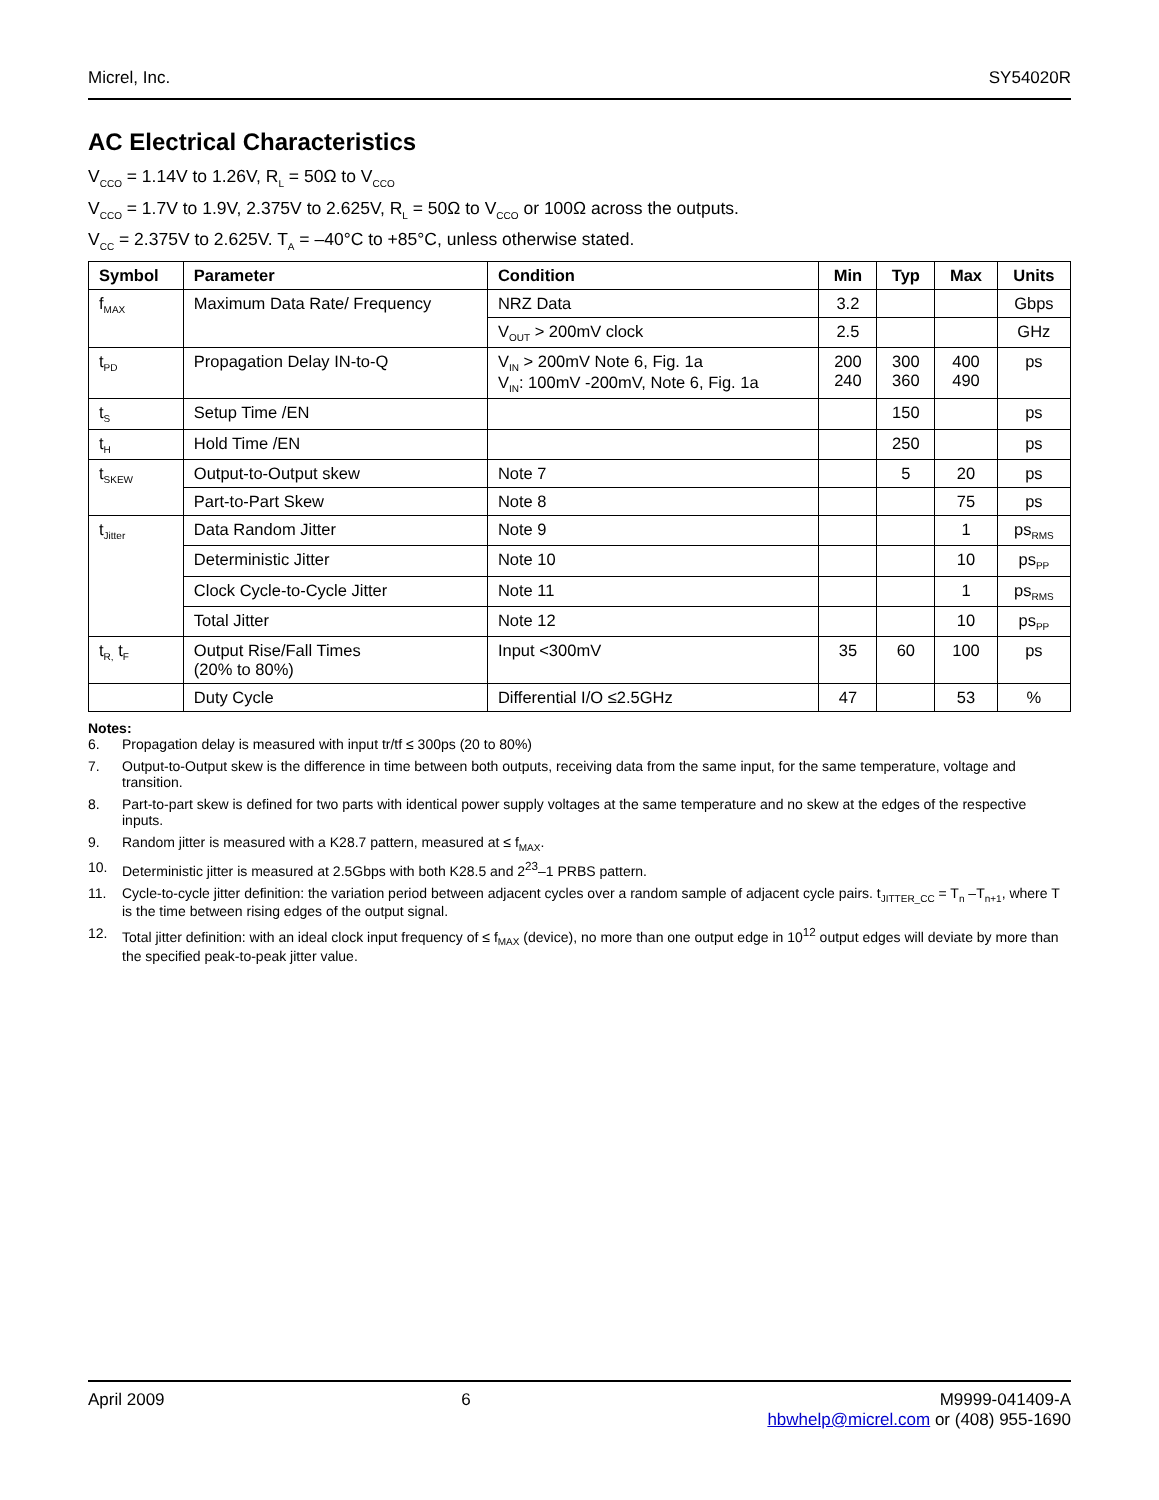Micrel, Inc. SY54020R
AC Electrical Characteristics
V<sub>CCO</sub> = 1.14V to 1.26V, R<sub>L</sub> = 50Ω to V<sub>CCO</sub>
V<sub>CCO</sub> = 1.7V to 1.9V, 2.375V to 2.625V, R<sub>L</sub> = 50Ω to V<sub>CCO</sub> or 100Ω across the outputs.
V<sub>CC</sub> = 2.375V to 2.625V. T<sub>A</sub> = –40°C to +85°C, unless otherwise stated.
| Symbol | Parameter | Condition | Min | Typ | Max | Units |
| --- | --- | --- | --- | --- | --- | --- |
| f<sub>MAX</sub> | Maximum Data Rate/ Frequency | NRZ Data | 3.2 | | | Gbps |
| | | V<sub>OUT</sub> > 200mV clock | 2.5 | | | GHz |
| t<sub>PD</sub> | Propagation Delay IN-to-Q | V<sub>IN</sub> > 200mV Note 6, Fig. 1a V<sub>IN</sub>: 100mV -200mV, Note 6, Fig. 1a | 200 240 | 300 360 | 400 490 | ps |
| t<sub>S</sub> | Setup Time /EN | | | 150 | | ps |
| t<sub>H</sub> | Hold Time /EN | | | 250 | | ps |
| t<sub>SKEW</sub> | Output-to-Output skew | Note 7 | | 5 | 20 | ps |
| | Part-to-Part Skew | Note 8 | | | 75 | ps |
| t<sub>Jitter</sub> | Data Random Jitter | Note 9 | | | 1 | ps<sub>RMS</sub> |
| | Deterministic Jitter | Note 10 | | | 10 | ps<sub>PP</sub> |
| | Clock Cycle-to-Cycle Jitter | Note 11 | | | 1 | ps<sub>RMS</sub> |
| | Total Jitter | Note 12 | | | 10 | ps<sub>PP</sub> |
| t<sub>R,</sub> t<sub>F</sub> | Output Rise/Fall Times (20% to 80%) | Input <300mV | 35 | 60 | 100 | ps |
| | Duty Cycle | Differential I/O ≤2.5GHz | 47 | | 53 | % |
Notes:
6. Propagation delay is measured with input tr/tf ≤ 300ps (20 to 80%)
7. Output-to-Output skew is the difference in time between both outputs, receiving data from the same input, for the same temperature, voltage and transition.
8. Part-to-part skew is defined for two parts with identical power supply voltages at the same temperature and no skew at the edges of the respective inputs.
9. Random jitter is measured with a K28.7 pattern, measured at ≤ f<sub>MAX</sub>.
10. Deterministic jitter is measured at 2.5Gbps with both K28.5 and 2<sup>23</sup>–1 PRBS pattern.
11. Cycle-to-cycle jitter definition: the variation period between adjacent cycles over a random sample of adjacent cycle pairs. t<sub>JITTER_CC</sub> = T<sub>n</sub> –T<sub>n+1</sub>, where T is the time between rising edges of the output signal.
12. Total jitter definition: with an ideal clock input frequency of ≤ f<sub>MAX</sub> (device), no more than one output edge in 10<sup>12</sup> output edges will deviate by more than the specified peak-to-peak jitter value.
April 2009 6 M9999-041409-A
hbwhelp@micrel.com or (408) 955-1690